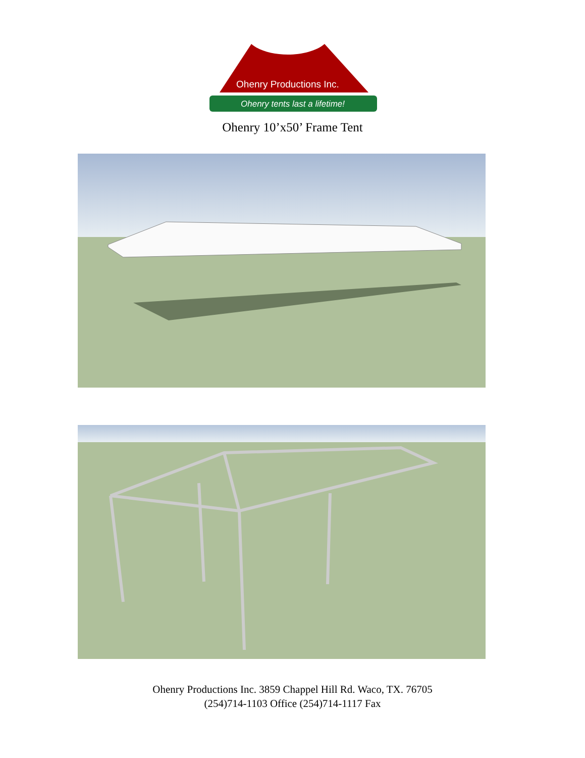Ohenry Productions Inc.
Ohenry tents last a lifetime!
Ohenry 10’x50’ Frame Tent
Ohenry Productions Inc. 3859 Chappel Hill Rd. Waco, TX. 76705
(254)714-1103 Office (254)714-1117 Fax